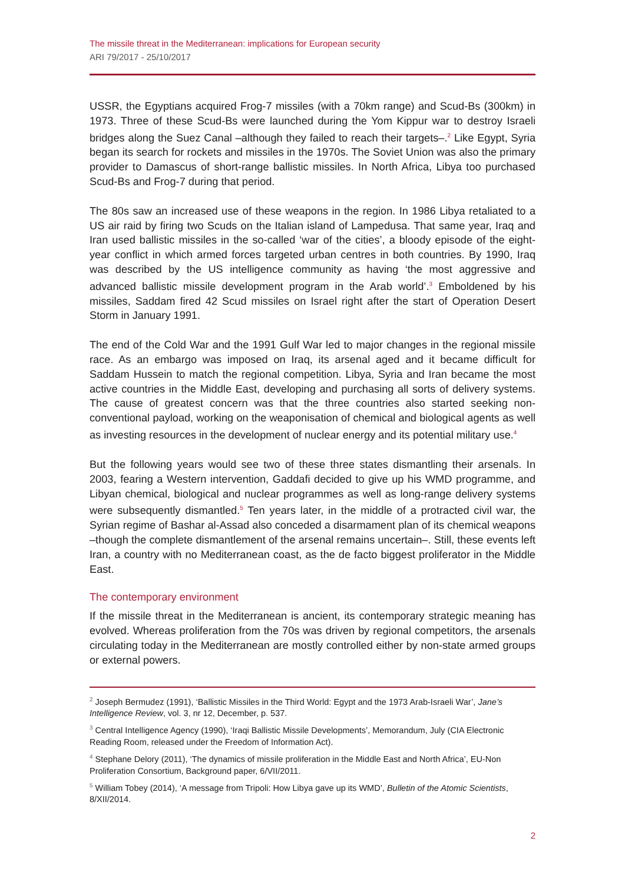The missile threat in the Mediterranean: implications for European security
ARI 79/2017 - 25/10/2017
USSR, the Egyptians acquired Frog-7 missiles (with a 70km range) and Scud-Bs (300km) in 1973. Three of these Scud-Bs were launched during the Yom Kippur war to destroy Israeli bridges along the Suez Canal –although they failed to reach their targets–.<sup>2</sup> Like Egypt, Syria began its search for rockets and missiles in the 1970s. The Soviet Union was also the primary provider to Damascus of short-range ballistic missiles. In North Africa, Libya too purchased Scud-Bs and Frog-7 during that period.
The 80s saw an increased use of these weapons in the region. In 1986 Libya retaliated to a US air raid by firing two Scuds on the Italian island of Lampedusa. That same year, Iraq and Iran used ballistic missiles in the so-called ‘war of the cities’, a bloody episode of the eight-year conflict in which armed forces targeted urban centres in both countries. By 1990, Iraq was described by the US intelligence community as having ‘the most aggressive and advanced ballistic missile development program in the Arab world’.<sup>3</sup> Emboldened by his missiles, Saddam fired 42 Scud missiles on Israel right after the start of Operation Desert Storm in January 1991.
The end of the Cold War and the 1991 Gulf War led to major changes in the regional missile race. As an embargo was imposed on Iraq, its arsenal aged and it became difficult for Saddam Hussein to match the regional competition. Libya, Syria and Iran became the most active countries in the Middle East, developing and purchasing all sorts of delivery systems. The cause of greatest concern was that the three countries also started seeking non-conventional payload, working on the weaponisation of chemical and biological agents as well as investing resources in the development of nuclear energy and its potential military use.<sup>4</sup>
But the following years would see two of these three states dismantling their arsenals. In 2003, fearing a Western intervention, Gaddafi decided to give up his WMD programme, and Libyan chemical, biological and nuclear programmes as well as long-range delivery systems were subsequently dismantled.<sup>5</sup> Ten years later, in the middle of a protracted civil war, the Syrian regime of Bashar al-Assad also conceded a disarmament plan of its chemical weapons –though the complete dismantlement of the arsenal remains uncertain–. Still, these events left Iran, a country with no Mediterranean coast, as the de facto biggest proliferator in the Middle East.
The contemporary environment
If the missile threat in the Mediterranean is ancient, its contemporary strategic meaning has evolved. Whereas proliferation from the 70s was driven by regional competitors, the arsenals circulating today in the Mediterranean are mostly controlled either by non-state armed groups or external powers.
<sup>2</sup> Joseph Bermudez (1991), ‘Ballistic Missiles in the Third World: Egypt and the 1973 Arab-Israeli War’, Jane’s Intelligence Review, vol. 3, nr 12, December, p. 537.
<sup>3</sup> Central Intelligence Agency (1990), ‘Iraqi Ballistic Missile Developments’, Memorandum, July (CIA Electronic Reading Room, released under the Freedom of Information Act).
<sup>4</sup> Stephane Delory (2011), ‘The dynamics of missile proliferation in the Middle East and North Africa’, EU-Non Proliferation Consortium, Background paper, 6/VII/2011.
<sup>5</sup> William Tobey (2014), ‘A message from Tripoli: How Libya gave up its WMD’, Bulletin of the Atomic Scientists, 8/XII/2014.
2